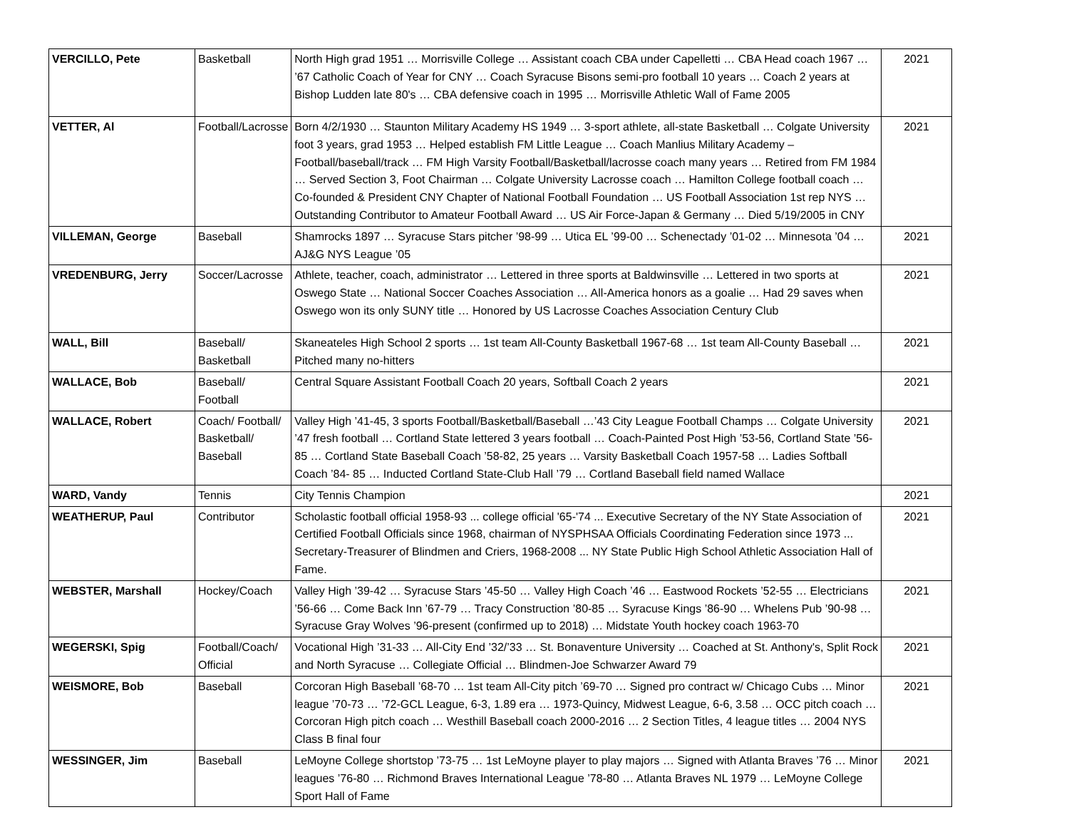| VERCILLO, Pete | Basketball | North High grad 1951 … Morrisville College … Assistant coach CBA under Capelletti … CBA Head coach 1967 … ’67 Catholic Coach of Year for CNY … Coach Syracuse Bisons semi-pro football 10 years … Coach 2 years at Bishop Ludden late 80's … CBA defensive coach in 1995 … Morrisville Athletic Wall of Fame 2005 | 2021 |
| VETTER, Al | Football/Lacrosse | Born 4/2/1930 … Staunton Military Academy HS 1949 … 3-sport athlete, all-state Basketball … Colgate University foot 3 years, grad 1953 … Helped establish FM Little League … Coach Manlius Military Academy –Football/baseball/track … FM High Varsity Football/Basketball/lacrosse coach many years … Retired from FM 1984 … Served Section 3, Foot Chairman … Colgate University Lacrosse coach … Hamilton College football coach … Co-founded & President CNY Chapter of National Football Foundation … US Football Association 1st rep NYS … Outstanding Contributor to Amateur Football Award … US Air Force-Japan & Germany … Died 5/19/2005 in CNY | 2021 |
| VILLEMAN, George | Baseball | Shamrocks 1897 … Syracuse Stars pitcher ’98-99 … Utica EL ’99-00 … Schenectady ’01-02 … Minnesota ’04 … AJ&G NYS League ’05 | 2021 |
| VREDENBURG, Jerry | Soccer/Lacrosse | Athlete, teacher, coach, administrator … Lettered in three sports at Baldwinsville … Lettered in two sports at Oswego State … National Soccer Coaches Association … All-America honors as a goalie … Had 29 saves when Oswego won its only SUNY title … Honored by US Lacrosse Coaches Association Century Club | 2021 |
| WALL, Bill | Baseball/ Basketball | Skaneateles High School 2 sports … 1st team All-County Basketball 1967-68 … 1st team All-County Baseball … Pitched many no-hitters | 2021 |
| WALLACE, Bob | Baseball/ Football | Central Square Assistant Football Coach 20 years, Softball Coach 2 years | 2021 |
| WALLACE, Robert | Coach/ Football/ Basketball/ Baseball | Valley High ’41-45, 3 sports Football/Basketball/Baseball …’43 City League Football Champs … Colgate University ’47 fresh football … Cortland State lettered 3 years football … Coach-Painted Post High ’53-56, Cortland State ’56-85 … Cortland State Baseball Coach ’58-82, 25 years … Varsity Basketball Coach 1957-58 … Ladies Softball Coach ’84- 85 … Inducted Cortland State-Club Hall ’79 … Cortland Baseball field named Wallace | 2021 |
| WARD, Vandy | Tennis | City Tennis Champion | 2021 |
| WEATHERUP, Paul | Contributor | Scholastic football official 1958-93 ... college official '65-'74 ... Executive Secretary of the NY State Association of Certified Football Officials since 1968, chairman of NYSPHSAA Officials Coordinating Federation since 1973 ... Secretary-Treasurer of Blindmen and Criers, 1968-2008 ... NY State Public High School Athletic Association Hall of Fame. | 2021 |
| WEBSTER, Marshall | Hockey/Coach | Valley High ’39-42 … Syracuse Stars ’45-50 … Valley High Coach ’46 … Eastwood Rockets ’52-55 … Electricians ’56-66 … Come Back Inn ’67-79 … Tracy Construction ’80-85 … Syracuse Kings ’86-90 … Whelens Pub ’90-98 … Syracuse Gray Wolves ’96-present (confirmed up to 2018) … Midstate Youth hockey coach 1963-70 | 2021 |
| WEGERSKI, Spig | Football/Coach/ Official | Vocational High ’31-33 … All-City End ’32/’33 … St. Bonaventure University … Coached at St. Anthony's, Split Rock and North Syracuse … Collegiate Official … Blindmen-Joe Schwarzer Award 79 | 2021 |
| WEISMORE, Bob | Baseball | Corcoran High Baseball ’68-70 … 1st team All-City pitch ’69-70 … Signed pro contract w/ Chicago Cubs … Minor league ’70-73 … ’72-GCL League, 6-3, 1.89 era … 1973-Quincy, Midwest League, 6-6, 3.58 … OCC pitch coach … Corcoran High pitch coach … Westhill Baseball coach 2000-2016 … 2 Section Titles, 4 league titles … 2004 NYS Class B final four | 2021 |
| WESSINGER, Jim | Baseball | LeMoyne College shortstop ’73-75 … 1st LeMoyne player to play majors … Signed with Atlanta Braves ’76 … Minor leagues ’76-80 … Richmond Braves International League ’78-80 … Atlanta Braves NL 1979 … LeMoyne College Sport Hall of Fame | 2021 |